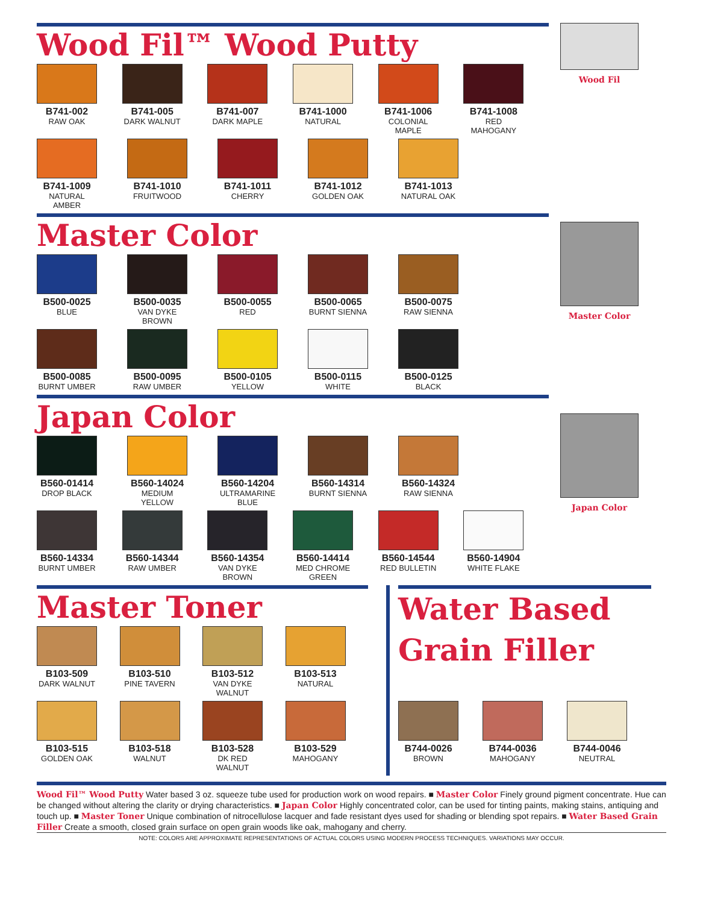Wood Fil
Master Color
Japan Color
Wood Fil™ Wood Putty
B741-002
RAW OAK
B741-005
DARK WALNUT
B741-007
DARK MAPLE
B741-1000
NATURAL
B741-1006
COLONIAL MAPLE
B741-1008
RED MAHOGANY
B741-1009
NATURAL AMBER
B741-1010
FRUITWOOD
B741-1011
CHERRY
B741-1012
GOLDEN OAK
B741-1013
NATURAL OAK
Master Color
B500-0025
BLUE
B500-0035
VAN DYKE BROWN
B500-0055
RED
B500-0065
BURNT SIENNA
B500-0075
RAW SIENNA
B500-0085
BURNT UMBER
B500-0095
RAW UMBER
B500-0105
YELLOW
B500-0115
WHITE
B500-0125
BLACK
Japan Color
B560-01414
DROP BLACK
B560-14024
MEDIUM YELLOW
B560-14204
ULTRAMARINE BLUE
B560-14314
BURNT SIENNA
B560-14324
RAW SIENNA
B560-14334
BURNT UMBER
B560-14344
RAW UMBER
B560-14354
VAN DYKE BROWN
B560-14414
MED CHROME GREEN
B560-14544
RED BULLETIN
B560-14904
WHITE FLAKE
Master Toner
B103-509
DARK WALNUT
B103-510
PINE TAVERN
B103-512
VAN DYKE WALNUT
B103-513
NATURAL
B103-515
GOLDEN OAK
B103-518
WALNUT
B103-528
DK RED WALNUT
B103-529
MAHOGANY
Water Based Grain Filler
B744-0026
BROWN
B744-0036
MAHOGANY
B744-0046
NEUTRAL
Wood Fil™ Wood Putty Water based 3 oz. squeeze tube used for production work on wood repairs. ■ Master Color Finely ground pigment concentrate. Hue can be changed without altering the clarity or drying characteristics. ■ Japan Color Highly concentrated color, can be used for tinting paints, making stains, antiquing and touch up. ■ Master Toner Unique combination of nitrocellulose lacquer and fade resistant dyes used for shading or blending spot repairs. ■ Water Based Grain Filler Create a smooth, closed grain surface on open grain woods like oak, mahogany and cherry.
NOTE: COLORS ARE APPROXIMATE REPRESENTATIONS OF ACTUAL COLORS USING MODERN PROCESS TECHNIQUES. VARIATIONS MAY OCCUR.